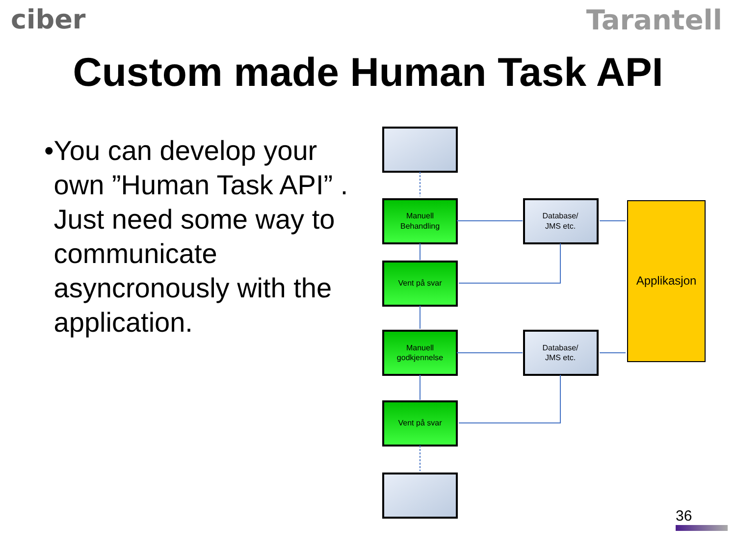ciber Tarantell
Custom made Human Task API
• You can develop your own ”Human Task API” . Just need some way to communicate asyncronously with the application.
Manuell
Behandling
Vent på svar
Manuell
godkjennelse
Vent på svar
Database/
JMS etc.
Database/
JMS etc.
Applikasjon
36